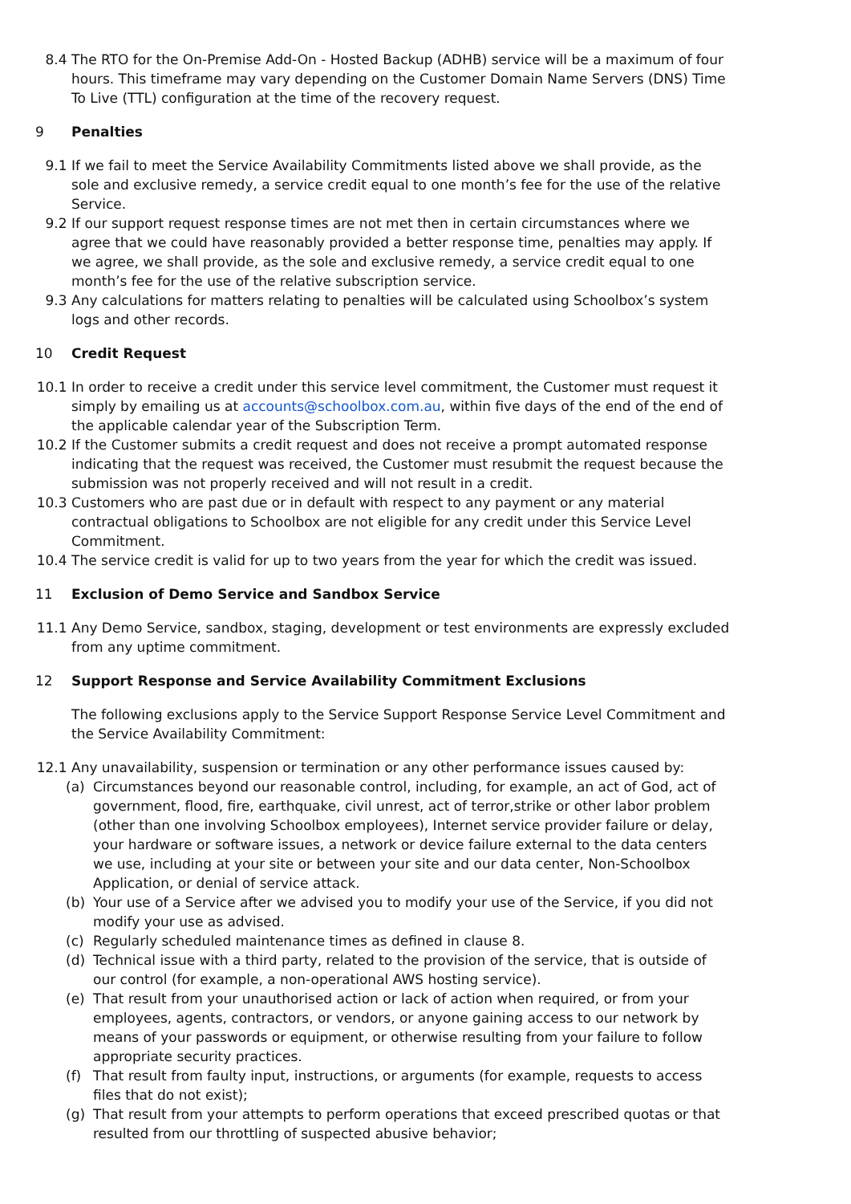8.4 The RTO for the On-Premise Add-On - Hosted Backup (ADHB) service will be a maximum of four hours. This timeframe may vary depending on the Customer Domain Name Servers (DNS) Time To Live (TTL) configuration at the time of the recovery request.
9 Penalties
9.1 If we fail to meet the Service Availability Commitments listed above we shall provide, as the sole and exclusive remedy, a service credit equal to one month’s fee for the use of the relative Service.
9.2 If our support request response times are not met then in certain circumstances where we agree that we could have reasonably provided a better response time, penalties may apply. If we agree, we shall provide, as the sole and exclusive remedy, a service credit equal to one month’s fee for the use of the relative subscription service.
9.3 Any calculations for matters relating to penalties will be calculated using Schoolbox’s system logs and other records.
10 Credit Request
10.1 In order to receive a credit under this service level commitment, the Customer must request it simply by emailing us at accounts@schoolbox.com.au, within five days of the end of the end of the applicable calendar year of the Subscription Term.
10.2 If the Customer submits a credit request and does not receive a prompt automated response indicating that the request was received, the Customer must resubmit the request because the submission was not properly received and will not result in a credit.
10.3 Customers who are past due or in default with respect to any payment or any material contractual obligations to Schoolbox are not eligible for any credit under this Service Level Commitment.
10.4 The service credit is valid for up to two years from the year for which the credit was issued.
11 Exclusion of Demo Service and Sandbox Service
11.1 Any Demo Service, sandbox, staging, development or test environments are expressly excluded from any uptime commitment.
12 Support Response and Service Availability Commitment Exclusions
The following exclusions apply to the Service Support Response Service Level Commitment and the Service Availability Commitment:
12.1 Any unavailability, suspension or termination or any other performance issues caused by:
(a) Circumstances beyond our reasonable control, including, for example, an act of God, act of government, flood, fire, earthquake, civil unrest, act of terror,strike or other labor problem (other than one involving Schoolbox employees), Internet service provider failure or delay, your hardware or software issues, a network or device failure external to the data centers we use, including at your site or between your site and our data center, Non-Schoolbox Application, or denial of service attack.
(b) Your use of a Service after we advised you to modify your use of the Service, if you did not modify your use as advised.
(c) Regularly scheduled maintenance times as defined in clause 8.
(d) Technical issue with a third party, related to the provision of the service, that is outside of our control (for example, a non-operational AWS hosting service).
(e) That result from your unauthorised action or lack of action when required, or from your employees, agents, contractors, or vendors, or anyone gaining access to our network by means of your passwords or equipment, or otherwise resulting from your failure to follow appropriate security practices.
(f) That result from faulty input, instructions, or arguments (for example, requests to access files that do not exist);
(g) That result from your attempts to perform operations that exceed prescribed quotas or that resulted from our throttling of suspected abusive behavior;